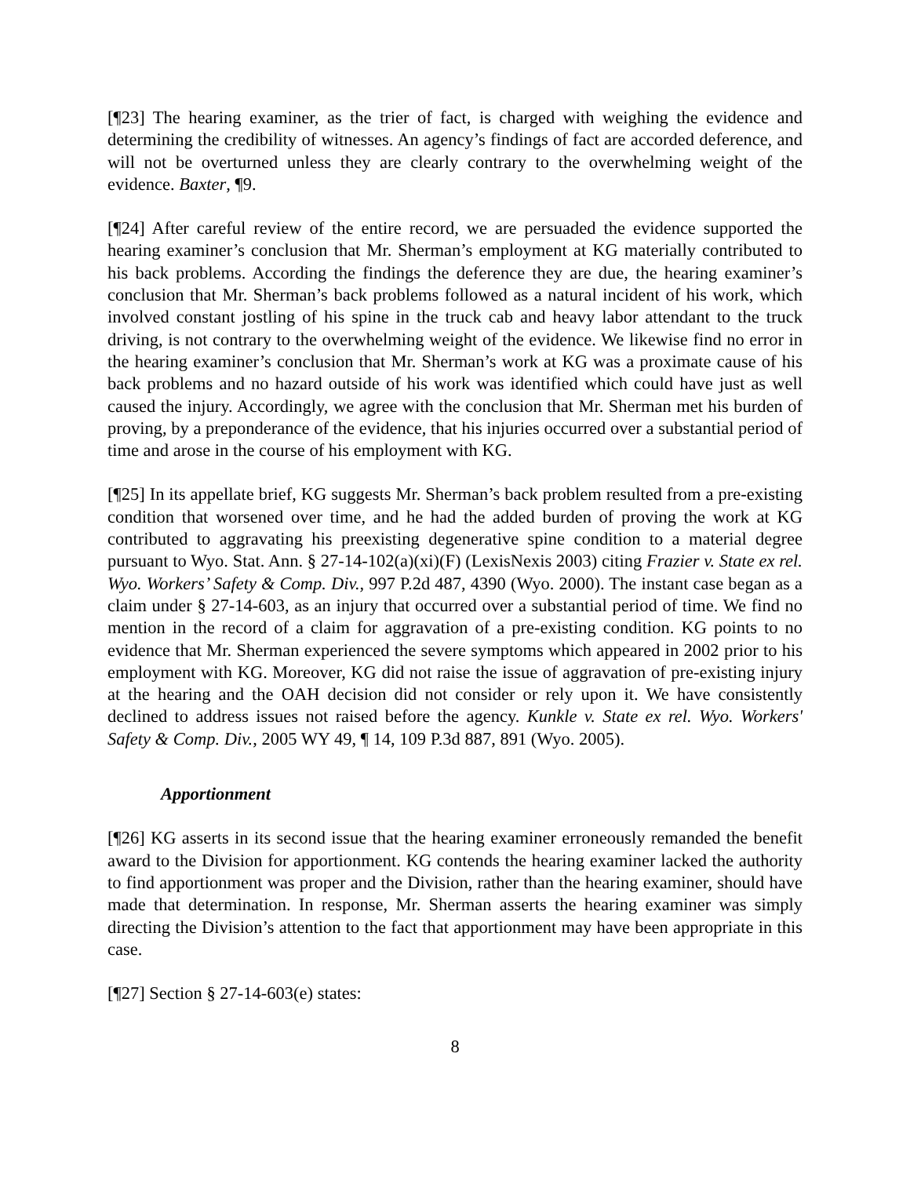[¶23] The hearing examiner, as the trier of fact, is charged with weighing the evidence and determining the credibility of witnesses. An agency’s findings of fact are accorded deference, and will not be overturned unless they are clearly contrary to the overwhelming weight of the evidence. Baxter, ¶9.
[¶24] After careful review of the entire record, we are persuaded the evidence supported the hearing examiner’s conclusion that Mr. Sherman’s employment at KG materially contributed to his back problems. According the findings the deference they are due, the hearing examiner’s conclusion that Mr. Sherman’s back problems followed as a natural incident of his work, which involved constant jostling of his spine in the truck cab and heavy labor attendant to the truck driving, is not contrary to the overwhelming weight of the evidence. We likewise find no error in the hearing examiner’s conclusion that Mr. Sherman’s work at KG was a proximate cause of his back problems and no hazard outside of his work was identified which could have just as well caused the injury. Accordingly, we agree with the conclusion that Mr. Sherman met his burden of proving, by a preponderance of the evidence, that his injuries occurred over a substantial period of time and arose in the course of his employment with KG.
[¶25] In its appellate brief, KG suggests Mr. Sherman’s back problem resulted from a pre-existing condition that worsened over time, and he had the added burden of proving the work at KG contributed to aggravating his preexisting degenerative spine condition to a material degree pursuant to Wyo. Stat. Ann. § 27-14-102(a)(xi)(F) (LexisNexis 2003) citing Frazier v. State ex rel. Wyo. Workers’ Safety & Comp. Div., 997 P.2d 487, 4390 (Wyo. 2000). The instant case began as a claim under § 27-14-603, as an injury that occurred over a substantial period of time. We find no mention in the record of a claim for aggravation of a pre-existing condition. KG points to no evidence that Mr. Sherman experienced the severe symptoms which appeared in 2002 prior to his employment with KG. Moreover, KG did not raise the issue of aggravation of pre-existing injury at the hearing and the OAH decision did not consider or rely upon it. We have consistently declined to address issues not raised before the agency. Kunkle v. State ex rel. Wyo. Workers' Safety & Comp. Div., 2005 WY 49, ¶ 14, 109 P.3d 887, 891 (Wyo. 2005).
Apportionment
[¶26] KG asserts in its second issue that the hearing examiner erroneously remanded the benefit award to the Division for apportionment. KG contends the hearing examiner lacked the authority to find apportionment was proper and the Division, rather than the hearing examiner, should have made that determination. In response, Mr. Sherman asserts the hearing examiner was simply directing the Division’s attention to the fact that apportionment may have been appropriate in this case.
[¶27] Section § 27-14-603(e) states:
8